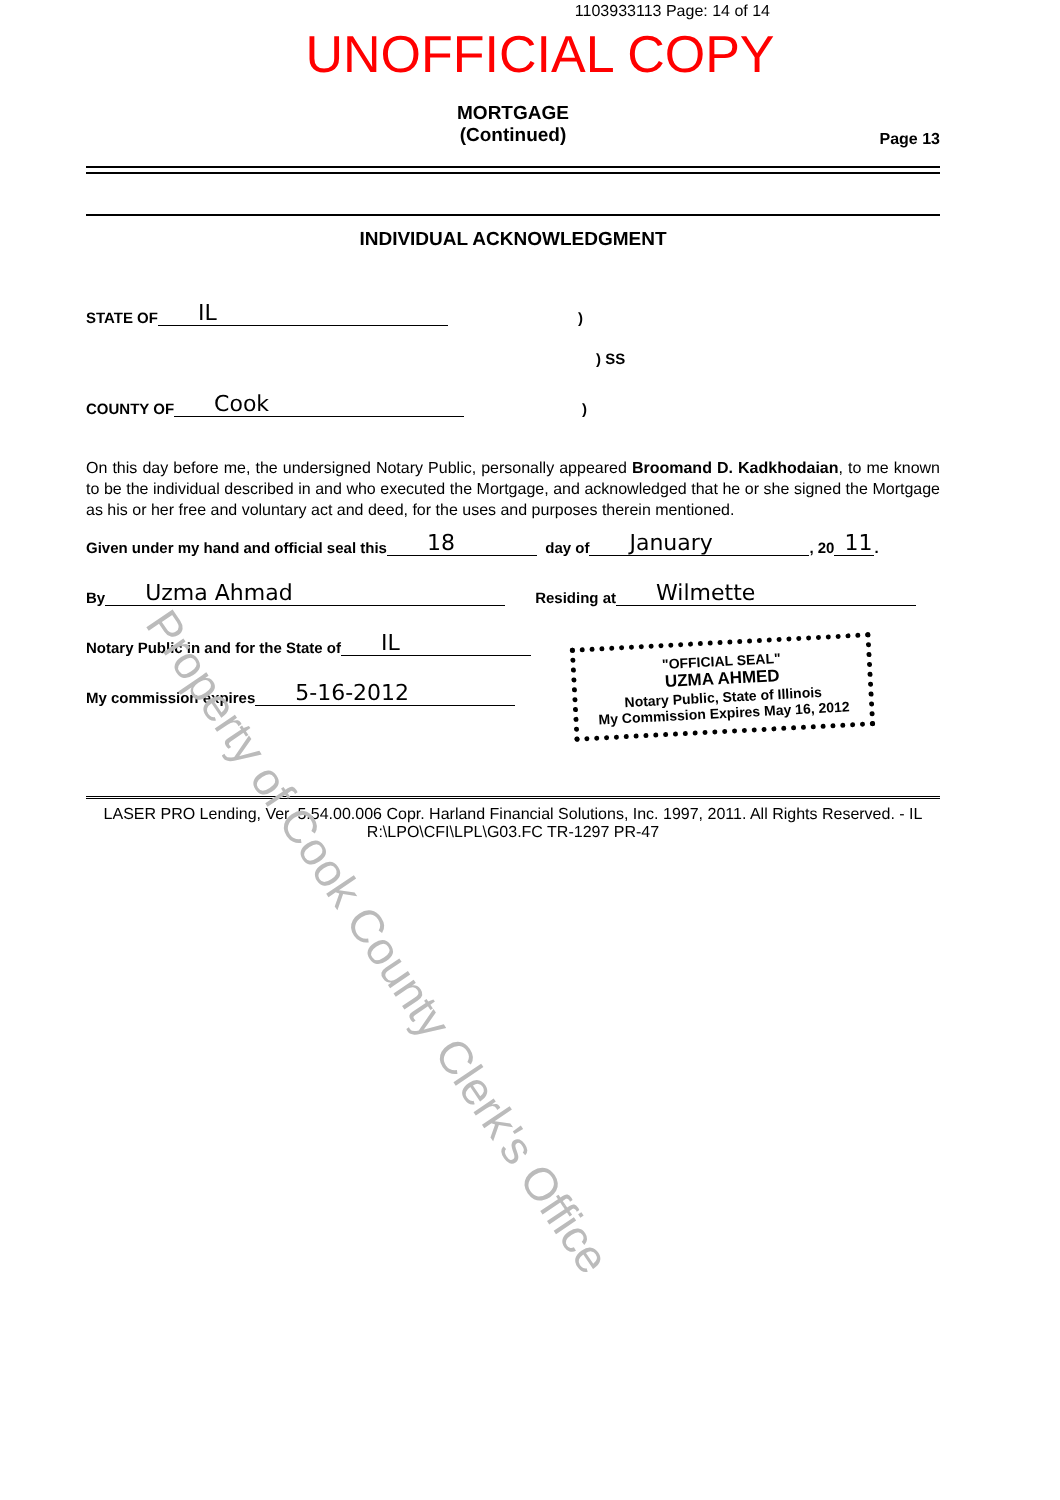1103933113 Page: 14 of 14
UNOFFICIAL COPY
MORTGAGE
(Continued)
Page 13
INDIVIDUAL ACKNOWLEDGMENT
STATE OF IL)
) SS
COUNTY OF Cook)
On this day before me, the undersigned Notary Public, personally appeared Broomand D. Kadkhodaian, to me known to be the individual described in and who executed the Mortgage, and acknowledged that he or she signed the Mortgage as his or her free and voluntary act and deed, for the uses and purposes therein mentioned.
Given under my hand and official seal this 18 day of January, 20 11.
By Uzma Ahmad Residing at Wilmette
Notary Public in and for the State of IL
My commission expires 5-16-2012
LASER PRO Lending, Ver. 5.54.00.006 Copr. Harland Financial Solutions, Inc. 1997, 2011. All Rights Reserved. - IL R:\LPO\CFI\LPL\G03.FC TR-1297 PR-47
"OFFICIAL SEAL"
UZMA AHMED
Notary Public, State of Illinois
My Commission Expires May 16, 2012
Property of Cook County Clerk's Office